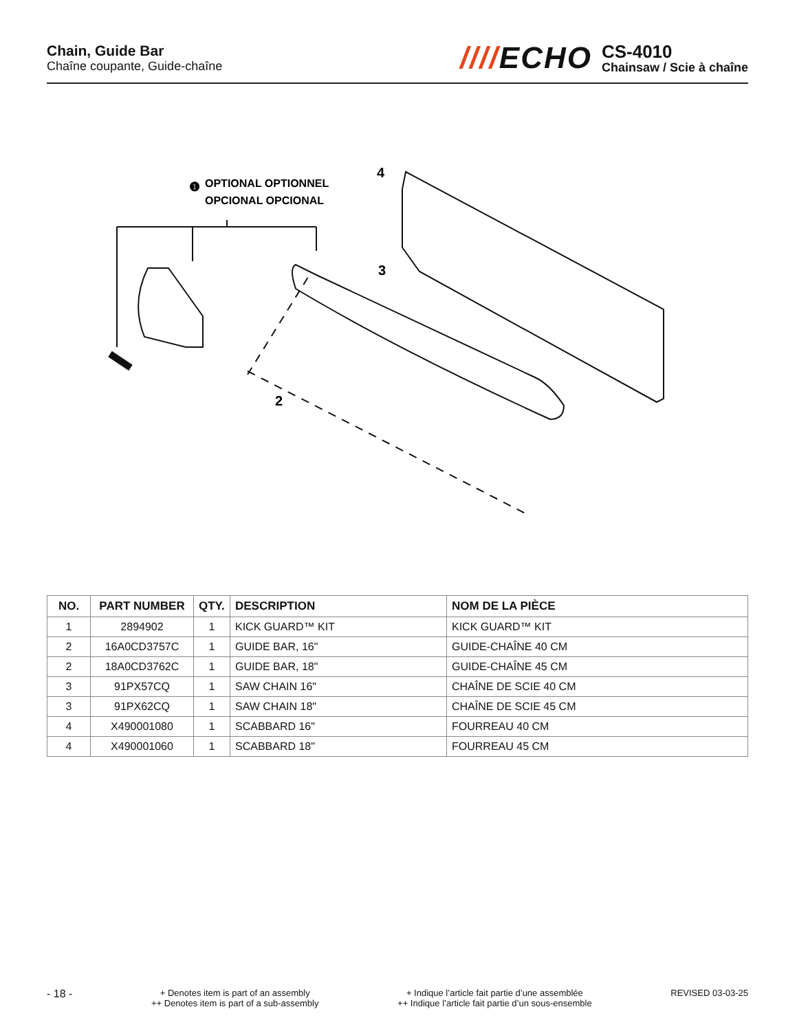Chain, Guide Bar
Chaîne coupante, Guide-chaîne
////ECHO
CS-4010
Chainsaw / Scie à chaîne
❶
OPTIONAL OPTIONNEL
OPCIONAL OPCIONAL
4
3
2
| NO. | PART NUMBER | QTY. | DESCRIPTION | NOM DE LA PIÈCE |
| --- | --- | --- | --- | --- |
| 1 | 2894902 | 1 | KICK GUARD™ KIT | KICK GUARD™ KIT |
| 2 | 16A0CD3757C | 1 | GUIDE BAR, 16" | GUIDE-CHAÎNE 40 CM |
| 2 | 18A0CD3762C | 1 | GUIDE BAR, 18" | GUIDE-CHAÎNE 45 CM |
| 3 | 91PX57CQ | 1 | SAW CHAIN 16" | CHAÎNE DE SCIE 40 CM |
| 3 | 91PX62CQ | 1 | SAW CHAIN 18" | CHAÎNE DE SCIE 45 CM |
| 4 | X490001080 | 1 | SCABBARD 16" | FOURREAU 40 CM |
| 4 | X490001060 | 1 | SCABBARD 18" | FOURREAU 45 CM |
- 18 -
+ Denotes item is part of an assembly
++ Denotes item is part of a sub-assembly
+ Indique l’article fait partie d’une assemblée
++ Indique l’article fait partie d’un sous-ensemble
REVISED 03-03-25